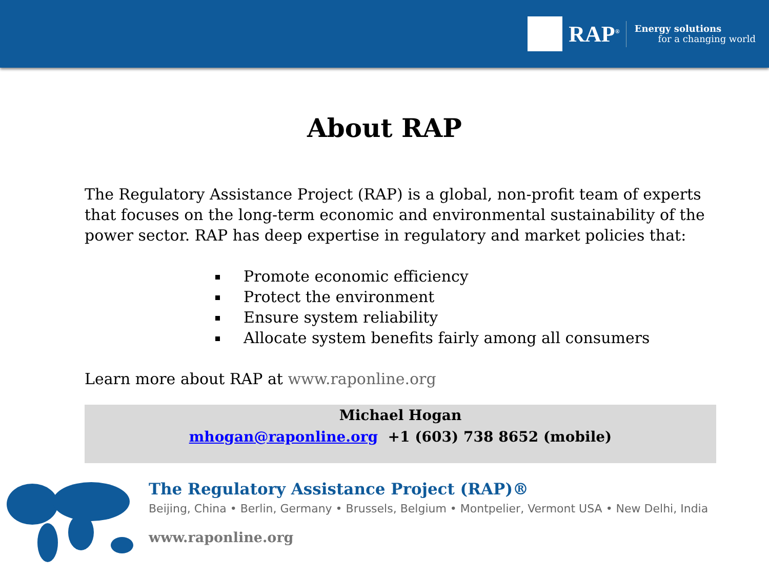RAP<sup>®</sup>
Energy solutions
for a changing world
About RAP
The Regulatory Assistance Project (RAP) is a global, non-profit team of experts that focuses on the long-term economic and environmental sustainability of the power sector. RAP has deep expertise in regulatory and market policies that:
Promote economic efficiency
Protect the environment
Ensure system reliability
Allocate system benefits fairly among all consumers
Learn more about RAP at www.raponline.org
Michael Hogan
mhogan@raponline.org +1 (603) 738 8652 (mobile)
The Regulatory Assistance Project (RAP)®
Beijing, China • Berlin, Germany • Brussels, Belgium • Montpelier, Vermont USA • New Delhi, India
www.raponline.org